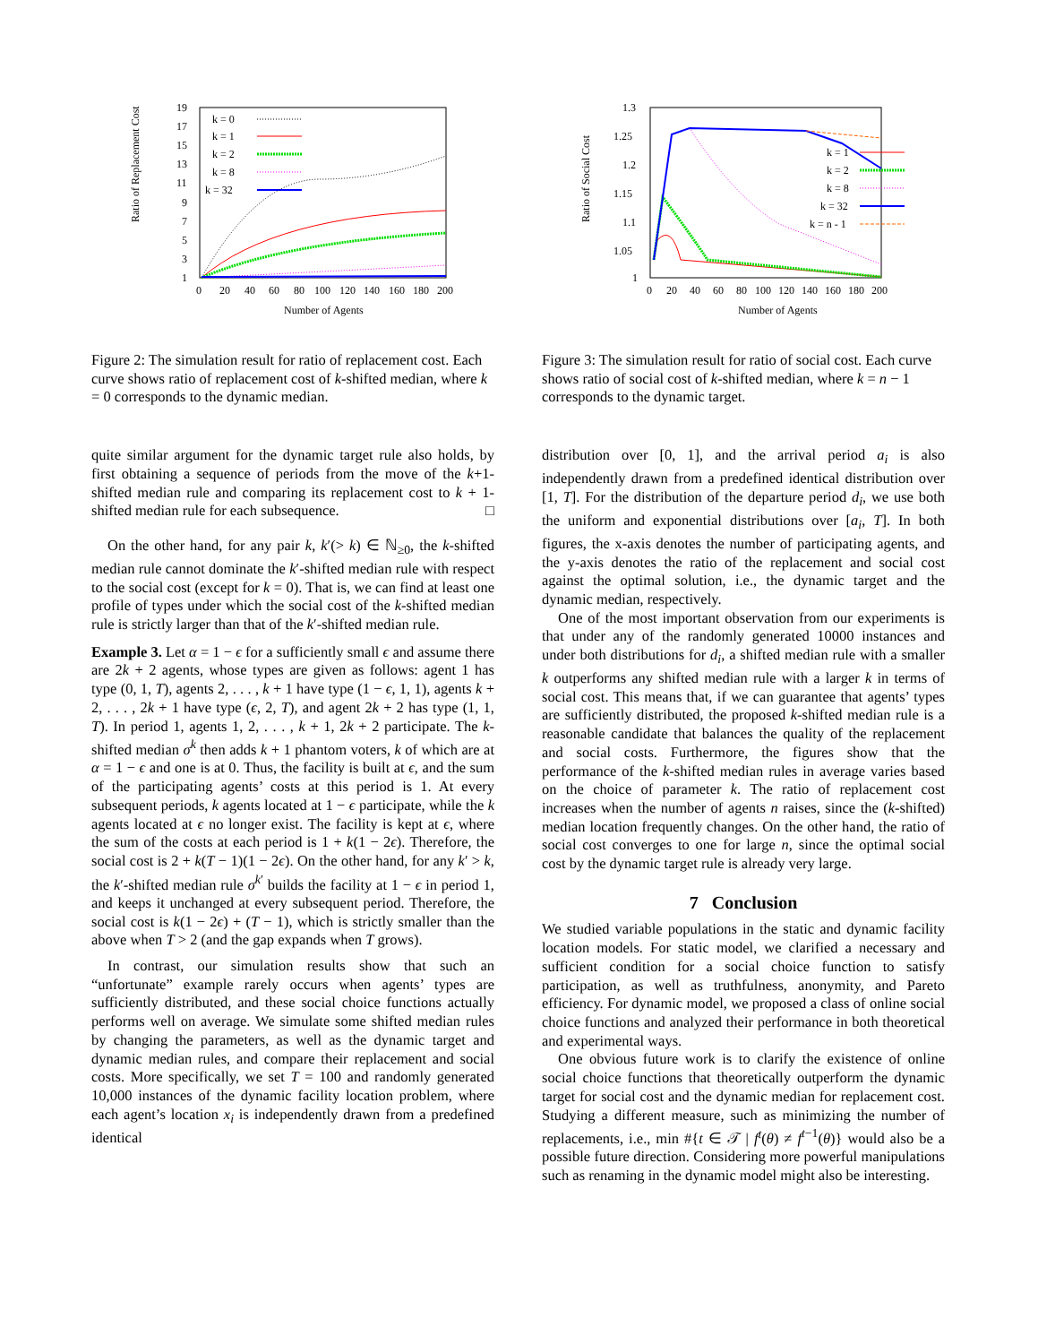Ratio of Replacement Cost
19
17
15
13
11
9
7
5
3
1
0
20
40
60
80
100
120
140
160
180
200
Number of Agents
k = 0
k = 1
k = 2
k = 8
k = 32
Figure 2: The simulation result for ratio of replacement cost. Each curve shows ratio of replacement cost of k-shifted median, where k = 0 corresponds to the dynamic median.
Ratio of Social Cost
1.3
1.25
1.2
1.15
1.1
1.05
1
0
20
40
60
80
100
120
140
160
180
200
Number of Agents
k = 1
k = 2
k = 8
k = 32
k = n - 1
Figure 3: The simulation result for ratio of social cost. Each curve shows ratio of social cost of k-shifted median, where k = n − 1 corresponds to the dynamic target.
quite similar argument for the dynamic target rule also holds, by first obtaining a sequence of periods from the move of the k+1-shifted median rule and comparing its replacement cost to k + 1-shifted median rule for each subsequence. □
On the other hand, for any pair k, k′(> k) ∈ ℕ<sub>≥0</sub>, the k-shifted median rule cannot dominate the k′-shifted median rule with respect to the social cost (except for k = 0). That is, we can find at least one profile of types under which the social cost of the k-shifted median rule is strictly larger than that of the k′-shifted median rule.
Example 3. Let α = 1 − ϵ for a sufficiently small ϵ and assume there are 2k + 2 agents, whose types are given as follows: agent 1 has type (0, 1, T), agents 2, . . . , k + 1 have type (1 − ϵ, 1, 1), agents k + 2, . . . , 2k + 1 have type (ϵ, 2, T), and agent 2k + 2 has type (1, 1, T). In period 1, agents 1, 2, . . . , k + 1, 2k + 2 participate. The k-shifted median σ<sup>k</sup> then adds k + 1 phantom voters, k of which are at α = 1 − ϵ and one is at 0. Thus, the facility is built at ϵ, and the sum of the participating agents’ costs at this period is 1. At every subsequent periods, k agents located at 1 − ϵ participate, while the k agents located at ϵ no longer exist. The facility is kept at ϵ, where the sum of the costs at each period is 1 + k(1 − 2ϵ). Therefore, the social cost is 2 + k(T − 1)(1 − 2ϵ). On the other hand, for any k′ > k, the k′-shifted median rule σ<sup>k′</sup> builds the facility at 1 − ϵ in period 1, and keeps it unchanged at every subsequent period. Therefore, the social cost is k(1 − 2ϵ) + (T − 1), which is strictly smaller than the above when T > 2 (and the gap expands when T grows).
In contrast, our simulation results show that such an “unfortunate” example rarely occurs when agents’ types are sufficiently distributed, and these social choice functions actually performs well on average. We simulate some shifted median rules by changing the parameters, as well as the dynamic target and dynamic median rules, and compare their replacement and social costs. More specifically, we set T = 100 and randomly generated 10,000 instances of the dynamic facility location problem, where each agent’s location x<sub>i</sub> is independently drawn from a predefined identical
distribution over [0, 1], and the arrival period a<sub>i</sub> is also independently drawn from a predefined identical distribution over [1, T]. For the distribution of the departure period d<sub>i</sub>, we use both the uniform and exponential distributions over [a<sub>i</sub>, T]. In both figures, the x-axis denotes the number of participating agents, and the y-axis denotes the ratio of the replacement and social cost against the optimal solution, i.e., the dynamic target and the dynamic median, respectively.
One of the most important observation from our experiments is that under any of the randomly generated 10000 instances and under both distributions for d<sub>i</sub>, a shifted median rule with a smaller k outperforms any shifted median rule with a larger k in terms of social cost. This means that, if we can guarantee that agents’ types are sufficiently distributed, the proposed k-shifted median rule is a reasonable candidate that balances the quality of the replacement and social costs. Furthermore, the figures show that the performance of the k-shifted median rules in average varies based on the choice of parameter k. The ratio of replacement cost increases when the number of agents n raises, since the (k-shifted) median location frequently changes. On the other hand, the ratio of social cost converges to one for large n, since the optimal social cost by the dynamic target rule is already very large.
7 Conclusion
We studied variable populations in the static and dynamic facility location models. For static model, we clarified a necessary and sufficient condition for a social choice function to satisfy participation, as well as truthfulness, anonymity, and Pareto efficiency. For dynamic model, we proposed a class of online social choice functions and analyzed their performance in both theoretical and experimental ways.
One obvious future work is to clarify the existence of online social choice functions that theoretically outperform the dynamic target for social cost and the dynamic median for replacement cost. Studying a different measure, such as minimizing the number of replacements, i.e., min #{t ∈ 𝒯 | f<sup>t</sup>(θ) ≠ f<sup>t−1</sup>(θ)} would also be a possible future direction. Considering more powerful manipulations such as renaming in the dynamic model might also be interesting.